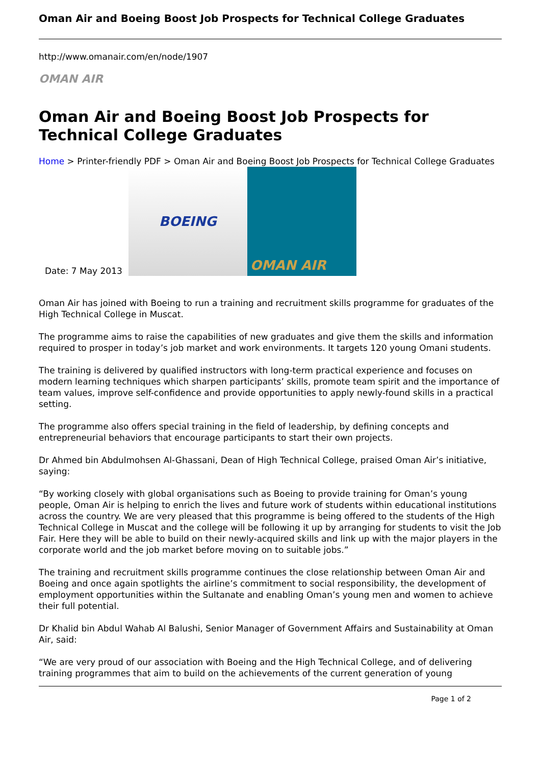Oman Air and Boeing Boost Job Prospects for Technical College Graduates
http://www.omanair.com/en/node/1907
OMAN AIR
Oman Air and Boeing Boost Job Prospects for Technical College Graduates
Home > Printer-friendly PDF > Oman Air and Boeing Boost Job Prospects for Technical College Graduates
Date: 7 May 2013
BOEING
OMAN AIR
Oman Air has joined with Boeing to run a training and recruitment skills programme for graduates of the High Technical College in Muscat.
The programme aims to raise the capabilities of new graduates and give them the skills and information required to prosper in today’s job market and work environments. It targets 120 young Omani students.
The training is delivered by qualified instructors with long-term practical experience and focuses on modern learning techniques which sharpen participants’ skills, promote team spirit and the importance of team values, improve self-confidence and provide opportunities to apply newly-found skills in a practical setting.
The programme also offers special training in the field of leadership, by defining concepts and entrepreneurial behaviors that encourage participants to start their own projects.
Dr Ahmed bin Abdulmohsen Al-Ghassani, Dean of High Technical College, praised Oman Air’s initiative, saying:
“By working closely with global organisations such as Boeing to provide training for Oman’s young people, Oman Air is helping to enrich the lives and future work of students within educational institutions across the country. We are very pleased that this programme is being offered to the students of the High Technical College in Muscat and the college will be following it up by arranging for students to visit the Job Fair. Here they will be able to build on their newly-acquired skills and link up with the major players in the corporate world and the job market before moving on to suitable jobs.”
The training and recruitment skills programme continues the close relationship between Oman Air and Boeing and once again spotlights the airline’s commitment to social responsibility, the development of employment opportunities within the Sultanate and enabling Oman’s young men and women to achieve their full potential.
Dr Khalid bin Abdul Wahab Al Balushi, Senior Manager of Government Affairs and Sustainability at Oman Air, said:
“We are very proud of our association with Boeing and the High Technical College, and of delivering training programmes that aim to build on the achievements of the current generation of young
Page 1 of 2